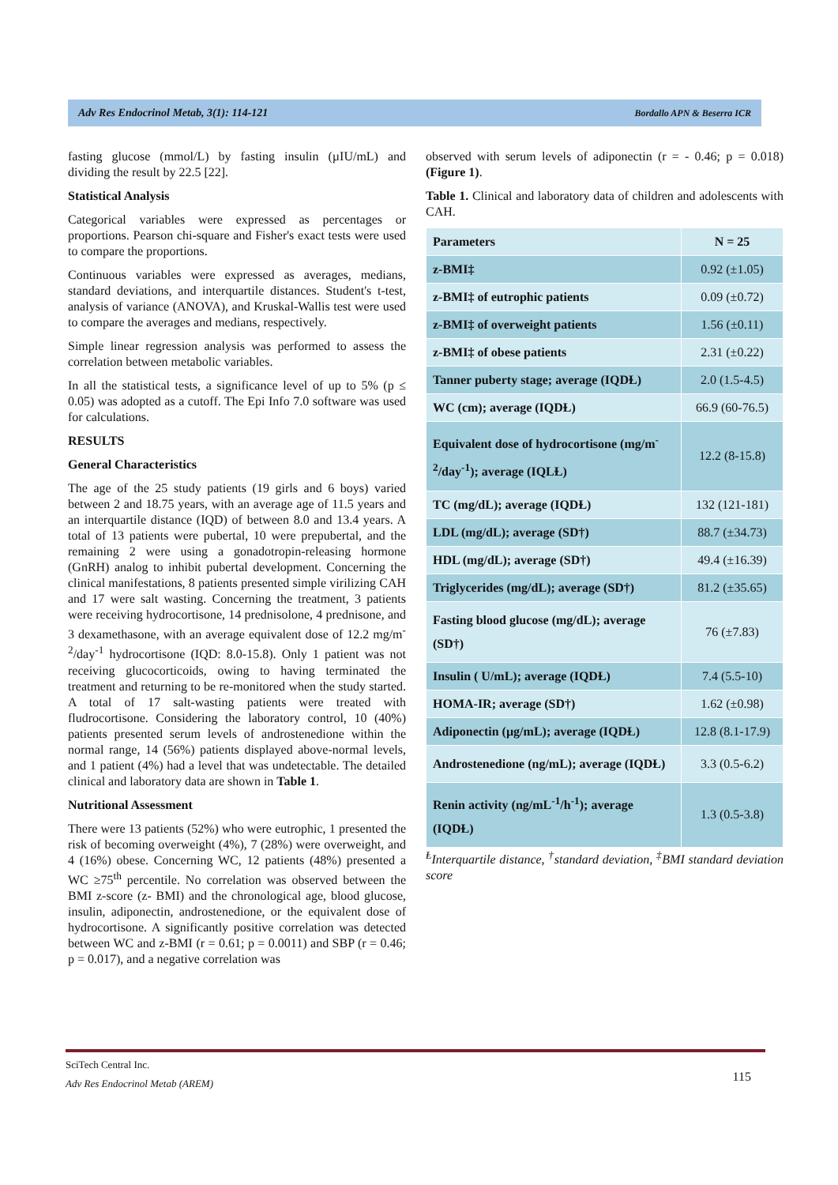Adv Res Endocrinol Metab, 3(1): 114-121 Bordallo APN & Beserra ICR
fasting glucose (mmol/L) by fasting insulin (µIU/mL) and dividing the result by 22.5 [22].
Statistical Analysis
Categorical variables were expressed as percentages or proportions. Pearson chi-square and Fisher's exact tests were used to compare the proportions.
Continuous variables were expressed as averages, medians, standard deviations, and interquartile distances. Student's t-test, analysis of variance (ANOVA), and Kruskal-Wallis test were used to compare the averages and medians, respectively.
Simple linear regression analysis was performed to assess the correlation between metabolic variables.
In all the statistical tests, a significance level of up to 5% (p ≤ 0.05) was adopted as a cutoff. The Epi Info 7.0 software was used for calculations.
RESULTS
General Characteristics
The age of the 25 study patients (19 girls and 6 boys) varied between 2 and 18.75 years, with an average age of 11.5 years and an interquartile distance (IQD) of between 8.0 and 13.4 years. A total of 13 patients were pubertal, 10 were prepubertal, and the remaining 2 were using a gonadotropin-releasing hormone (GnRH) analog to inhibit pubertal development. Concerning the clinical manifestations, 8 patients presented simple virilizing CAH and 17 were salt wasting. Concerning the treatment, 3 patients were receiving hydrocortisone, 14 prednisolone, 4 prednisone, and 3 dexamethasone, with an average equivalent dose of 12.2 mg/m<sup>-2</sup>/day<sup>-1</sup> hydrocortisone (IQD: 8.0-15.8). Only 1 patient was not receiving glucocorticoids, owing to having terminated the treatment and returning to be re-monitored when the study started. A total of 17 salt-wasting patients were treated with fludrocortisone. Considering the laboratory control, 10 (40%) patients presented serum levels of androstenedione within the normal range, 14 (56%) patients displayed above-normal levels, and 1 patient (4%) had a level that was undetectable. The detailed clinical and laboratory data are shown in Table 1.
Nutritional Assessment
There were 13 patients (52%) who were eutrophic, 1 presented the risk of becoming overweight (4%), 7 (28%) were overweight, and 4 (16%) obese. Concerning WC, 12 patients (48%) presented a WC ≥75<sup>th</sup> percentile. No correlation was observed between the BMI z-score (z- BMI) and the chronological age, blood glucose, insulin, adiponectin, androstenedione, or the equivalent dose of hydrocortisone. A significantly positive correlation was detected between WC and z-BMI (r = 0.61; p = 0.0011) and SBP (r = 0.46; p = 0.017), and a negative correlation was
observed with serum levels of adiponectin (r = - 0.46; p = 0.018) (Figure 1).
Table 1. Clinical and laboratory data of children and adolescents with CAH.
| Parameters | N = 25 |
| --- | --- |
| z-BMI‡ | 0.92 (±1.05) |
| z-BMI‡ of eutrophic patients | 0.09 (±0.72) |
| z-BMI‡ of overweight patients | 1.56 (±0.11) |
| z-BMI‡ of obese patients | 2.31 (±0.22) |
| Tanner puberty stage; average (IQDⱢ) | 2.0 (1.5-4.5) |
| WC (cm); average (IQDⱢ) | 66.9 (60-76.5) |
| Equivalent dose of hydrocortisone (mg/m<sup>-2</sup>/day<sup>-1</sup>); average (IQLⱢ) | 12.2 (8-15.8) |
| TC (mg/dL); average (IQDⱢ) | 132 (121-181) |
| LDL (mg/dL); average (SD†) | 88.7 (±34.73) |
| HDL (mg/dL); average (SD†) | 49.4 (±16.39) |
| Triglycerides (mg/dL); average (SD†) | 81.2 (±35.65) |
| Fasting blood glucose (mg/dL); average (SD†) | 76 (±7.83) |
| Insulin ( U/mL); average (IQDⱢ) | 7.4 (5.5-10) |
| HOMA-IR; average (SD†) | 1.62 (±0.98) |
| Adiponectin (µg/mL); average (IQDⱢ) | 12.8 (8.1-17.9) |
| Androstenedione (ng/mL); average (IQDⱢ) | 3.3 (0.5-6.2) |
| Renin activity (ng/mL<sup>-1</sup>/h<sup>-1</sup>); average (IQDⱢ) | 1.3 (0.5-3.8) |
<sup>Ⱡ</sup>Interquartile distance, <sup>†</sup>standard deviation, <sup>‡</sup>BMI standard deviation score
SciTech Central Inc.
Adv Res Endocrinol Metab (AREM)
115